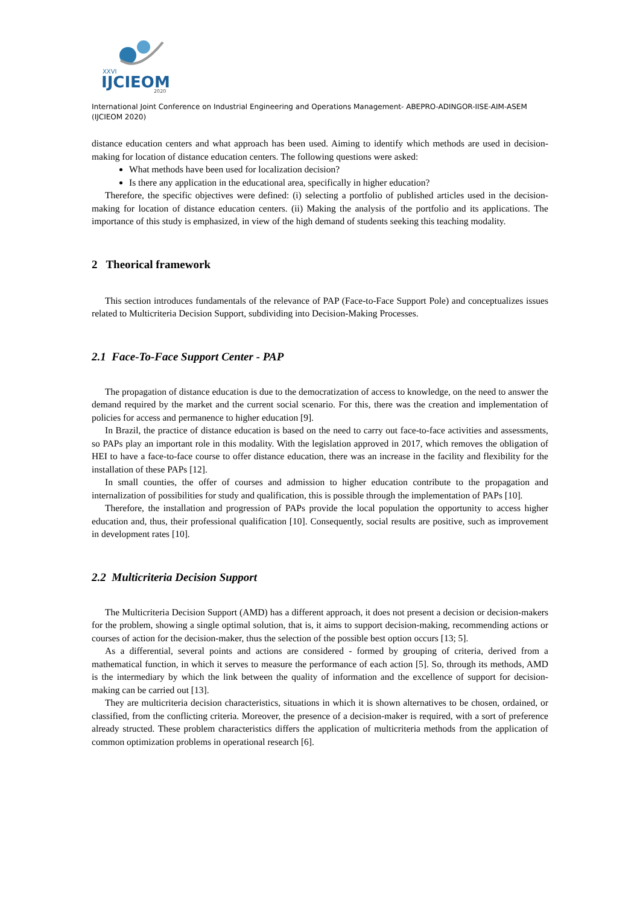XXVI
IJCIEOM
2020
International Joint Conference on Industrial Engineering and Operations Management- ABEPRO-ADINGOR-IISE-AIM-ASEM (IJCIEOM 2020)
distance education centers and what approach has been used. Aiming to identify which methods are used in decision-making for location of distance education centers. The following questions were asked:
What methods have been used for localization decision?
Is there any application in the educational area, specifically in higher education?
Therefore, the specific objectives were defined: (i) selecting a portfolio of published articles used in the decision-making for location of distance education centers. (ii) Making the analysis of the portfolio and its applications. The importance of this study is emphasized, in view of the high demand of students seeking this teaching modality.
2 Theorical framework
This section introduces fundamentals of the relevance of PAP (Face-to-Face Support Pole) and conceptualizes issues related to Multicriteria Decision Support, subdividing into Decision-Making Processes.
2.1 Face-To-Face Support Center - PAP
The propagation of distance education is due to the democratization of access to knowledge, on the need to answer the demand required by the market and the current social scenario. For this, there was the creation and implementation of policies for access and permanence to higher education [9].
In Brazil, the practice of distance education is based on the need to carry out face-to-face activities and assessments, so PAPs play an important role in this modality. With the legislation approved in 2017, which removes the obligation of HEI to have a face-to-face course to offer distance education, there was an increase in the facility and flexibility for the installation of these PAPs [12].
In small counties, the offer of courses and admission to higher education contribute to the propagation and internalization of possibilities for study and qualification, this is possible through the implementation of PAPs [10].
Therefore, the installation and progression of PAPs provide the local population the opportunity to access higher education and, thus, their professional qualification [10]. Consequently, social results are positive, such as improvement in development rates [10].
2.2 Multicriteria Decision Support
The Multicriteria Decision Support (AMD) has a different approach, it does not present a decision or decision-makers for the problem, showing a single optimal solution, that is, it aims to support decision-making, recommending actions or courses of action for the decision-maker, thus the selection of the possible best option occurs [13; 5].
As a differential, several points and actions are considered - formed by grouping of criteria, derived from a mathematical function, in which it serves to measure the performance of each action [5]. So, through its methods, AMD is the intermediary by which the link between the quality of information and the excellence of support for decision-making can be carried out [13].
They are multicriteria decision characteristics, situations in which it is shown alternatives to be chosen, ordained, or classified, from the conflicting criteria. Moreover, the presence of a decision-maker is required, with a sort of preference already structed. These problem characteristics differs the application of multicriteria methods from the application of common optimization problems in operational research [6].